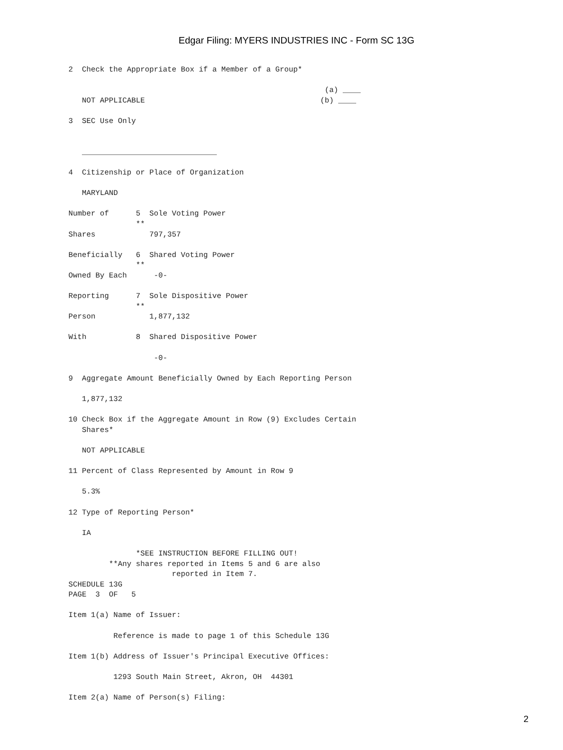Edgar Filing: MYERS INDUSTRIES INC - Form SC 13G
2  Check the Appropriate Box if a Member of a Group*

                                                         (a) ____
   NOT APPLICABLE                                       (b) ____

3  SEC Use Only


   ______________________________

4  Citizenship or Place of Organization

   MARYLAND

Number of      5  Sole Voting Power
               **
Shares            797,357

Beneficially   6  Shared Voting Power
               **
Owned By Each      -0-

Reporting      7  Sole Dispositive Power
               **
Person            1,877,132

With           8  Shared Dispositive Power

                   -0-

9  Aggregate Amount Beneficially Owned by Each Reporting Person

   1,877,132

10 Check Box if the Aggregate Amount in Row (9) Excludes Certain
   Shares*

   NOT APPLICABLE

11 Percent of Class Represented by Amount in Row 9

   5.3%

12 Type of Reporting Person*

   IA

               *SEE INSTRUCTION BEFORE FILLING OUT!
         **Any shares reported in Items 5 and 6 are also
                       reported in Item 7.
SCHEDULE 13G
PAGE  3  OF   5

Item 1(a) Name of Issuer:

          Reference is made to page 1 of this Schedule 13G

Item 1(b) Address of Issuer's Principal Executive Offices:

          1293 South Main Street, Akron, OH  44301

Item 2(a) Name of Person(s) Filing:
2